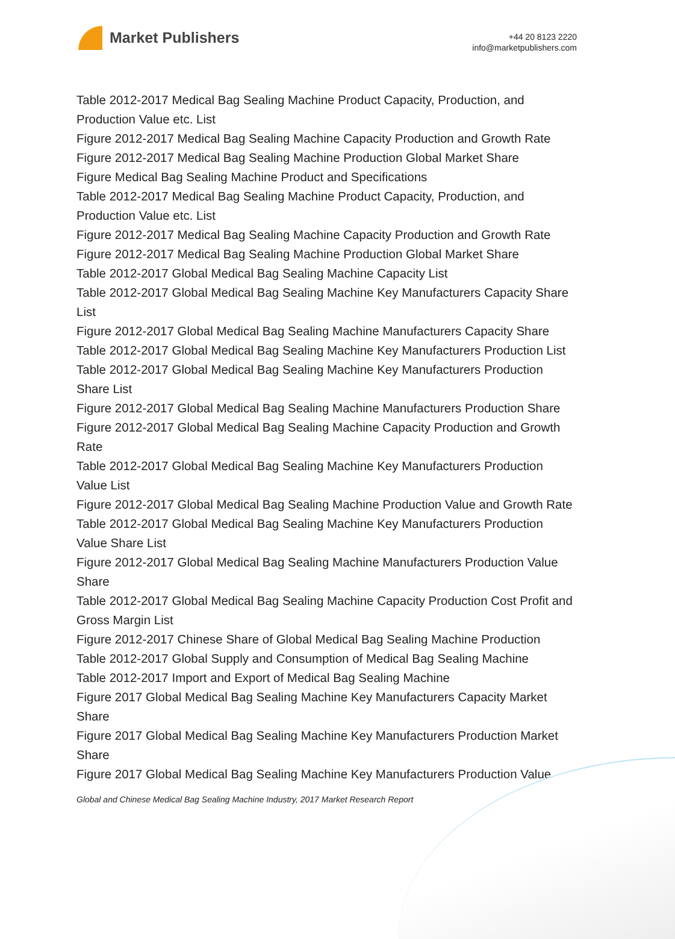Market Publishers
+44 20 8123 2220
info@marketpublishers.com
Table 2012-2017 Medical Bag Sealing Machine Product Capacity, Production, and Production Value etc. List
Figure 2012-2017 Medical Bag Sealing Machine Capacity Production and Growth Rate
Figure 2012-2017 Medical Bag Sealing Machine Production Global Market Share
Figure Medical Bag Sealing Machine Product and Specifications
Table 2012-2017 Medical Bag Sealing Machine Product Capacity, Production, and Production Value etc. List
Figure 2012-2017 Medical Bag Sealing Machine Capacity Production and Growth Rate
Figure 2012-2017 Medical Bag Sealing Machine Production Global Market Share
Table 2012-2017 Global Medical Bag Sealing Machine Capacity List
Table 2012-2017 Global Medical Bag Sealing Machine Key Manufacturers Capacity Share List
Figure 2012-2017 Global Medical Bag Sealing Machine Manufacturers Capacity Share
Table 2012-2017 Global Medical Bag Sealing Machine Key Manufacturers Production List
Table 2012-2017 Global Medical Bag Sealing Machine Key Manufacturers Production Share List
Figure 2012-2017 Global Medical Bag Sealing Machine Manufacturers Production Share
Figure 2012-2017 Global Medical Bag Sealing Machine Capacity Production and Growth Rate
Table 2012-2017 Global Medical Bag Sealing Machine Key Manufacturers Production Value List
Figure 2012-2017 Global Medical Bag Sealing Machine Production Value and Growth Rate
Table 2012-2017 Global Medical Bag Sealing Machine Key Manufacturers Production Value Share List
Figure 2012-2017 Global Medical Bag Sealing Machine Manufacturers Production Value Share
Table 2012-2017 Global Medical Bag Sealing Machine Capacity Production Cost Profit and Gross Margin List
Figure 2012-2017 Chinese Share of Global Medical Bag Sealing Machine Production
Table 2012-2017 Global Supply and Consumption of Medical Bag Sealing Machine
Table 2012-2017 Import and Export of Medical Bag Sealing Machine
Figure 2017 Global Medical Bag Sealing Machine Key Manufacturers Capacity Market Share
Figure 2017 Global Medical Bag Sealing Machine Key Manufacturers Production Market Share
Figure 2017 Global Medical Bag Sealing Machine Key Manufacturers Production Value
Global and Chinese Medical Bag Sealing Machine Industry, 2017 Market Research Report